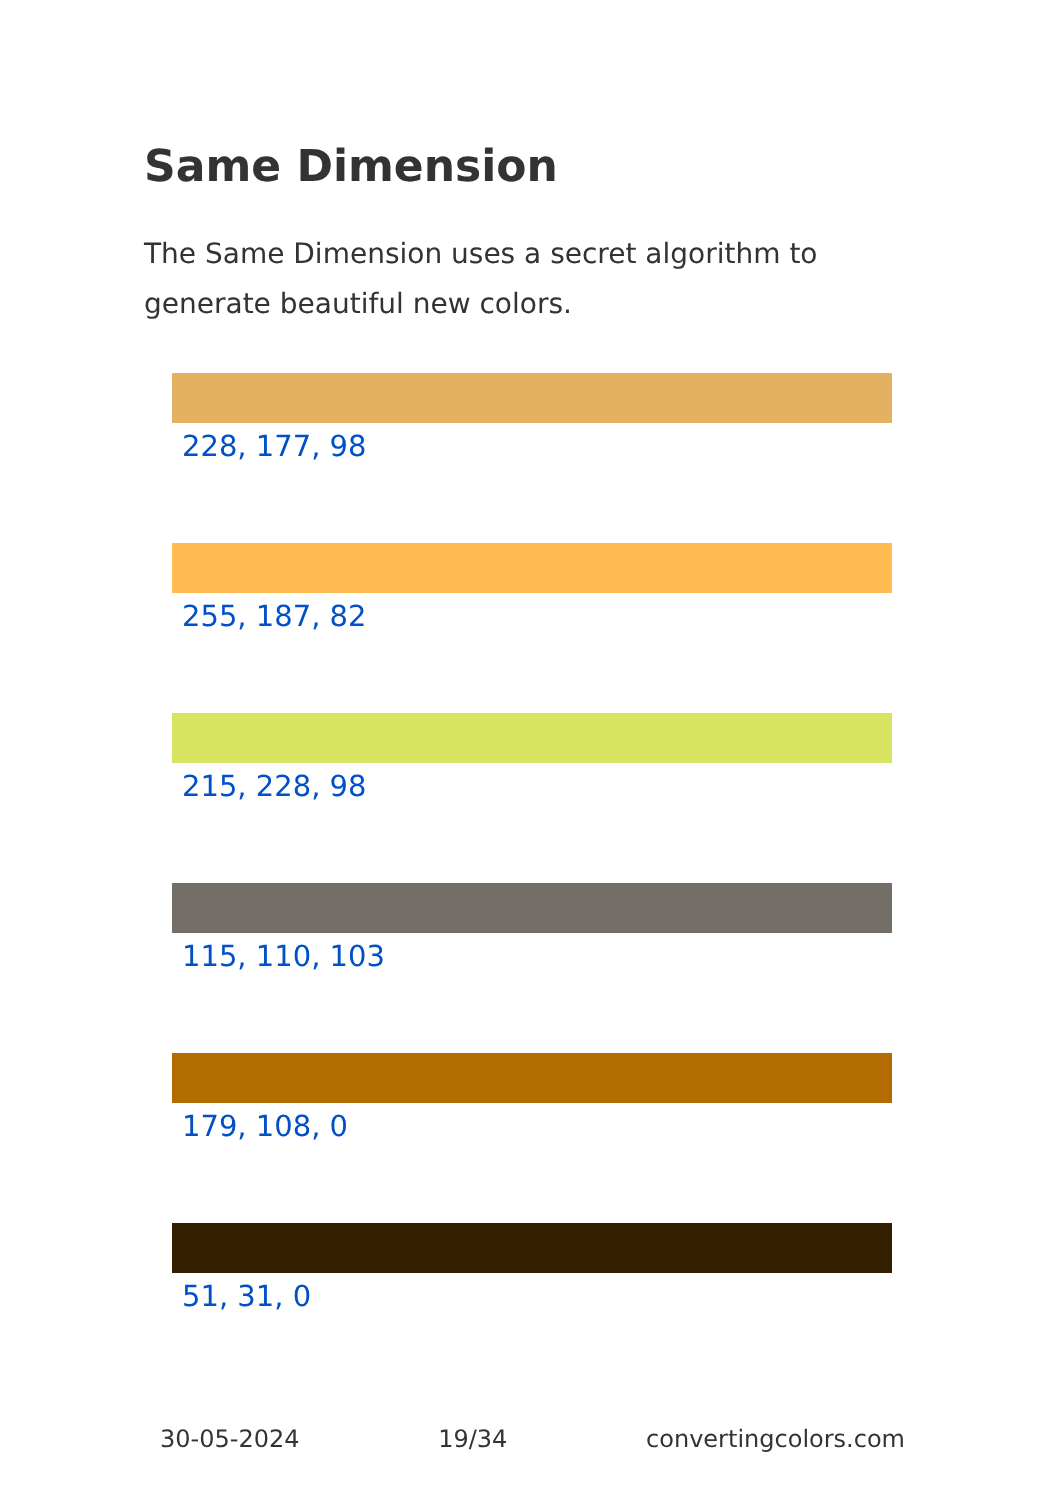Same Dimension
The Same Dimension uses a secret algorithm to generate beautiful new colors.
228, 177, 98
255, 187, 82
215, 228, 98
115, 110, 103
179, 108, 0
51, 31, 0
30-05-2024 19/34 convertingcolors.com